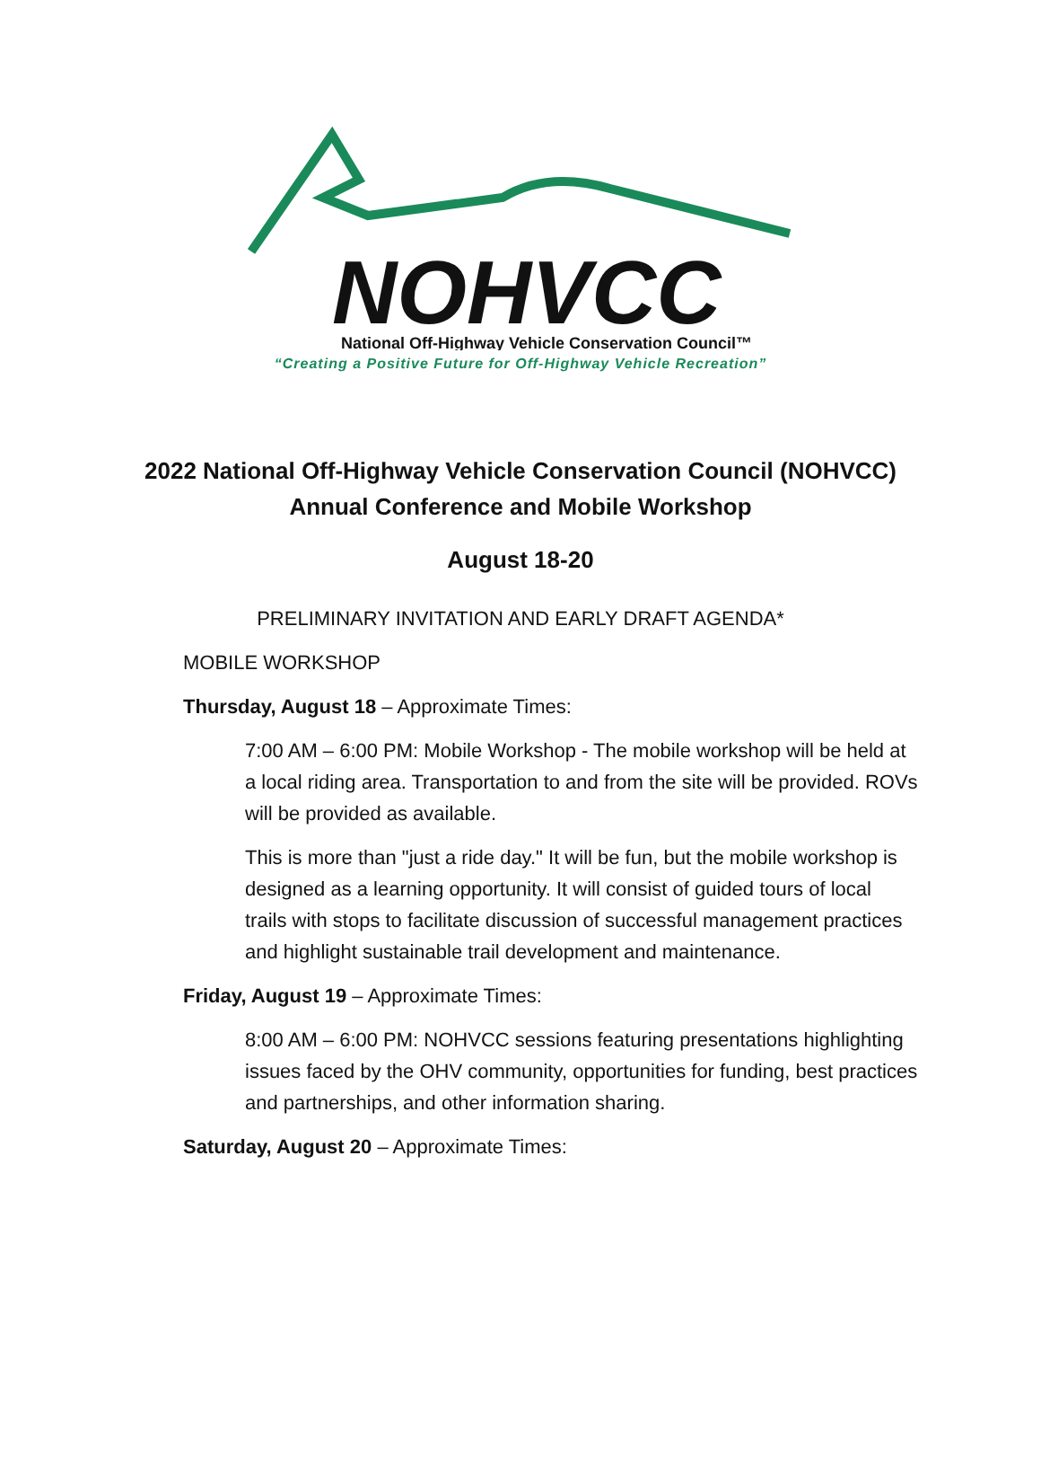NOHVCC
National Off-Highway Vehicle Conservation Council™
“Creating a Positive Future for Off-Highway Vehicle Recreation”
2022 National Off-Highway Vehicle Conservation Council (NOHVCC)
Annual Conference and Mobile Workshop
August 18-20
PRELIMINARY INVITATION AND EARLY DRAFT AGENDA*
MOBILE WORKSHOP
Thursday, August 18 – Approximate Times:
7:00 AM – 6:00 PM: Mobile Workshop - The mobile workshop will be held at a local riding area. Transportation to and from the site will be provided. ROVs will be provided as available.
This is more than "just a ride day." It will be fun, but the mobile workshop is designed as a learning opportunity. It will consist of guided tours of local trails with stops to facilitate discussion of successful management practices and highlight sustainable trail development and maintenance.
Friday, August 19 – Approximate Times:
8:00 AM – 6:00 PM: NOHVCC sessions featuring presentations highlighting issues faced by the OHV community, opportunities for funding, best practices and partnerships, and other information sharing.
Saturday, August 20 – Approximate Times: